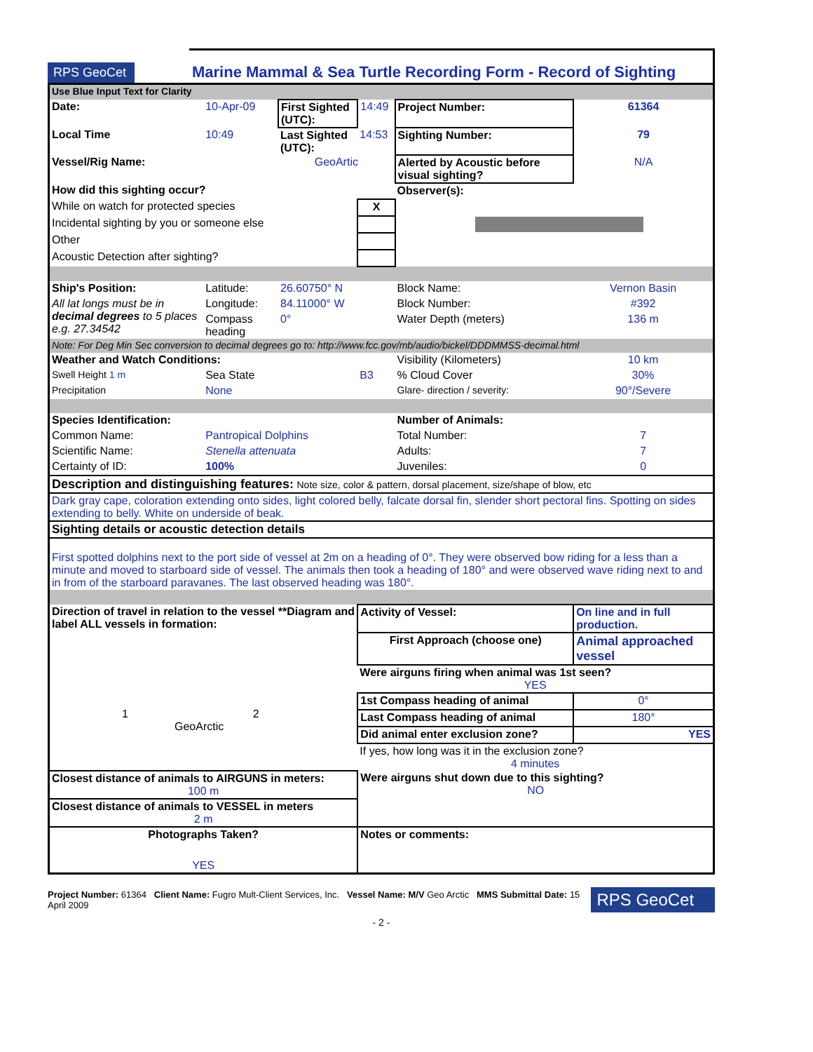RPS GeoCet
Marine Mammal & Sea Turtle Recording Form - Record of Sighting
| Use Blue Input Text for Clarity | | | | | |
| Date: | 10-Apr-09 | First Sighted (UTC): | 14:49 | Project Number: | 61364 |
| Local Time | 10:49 | Last Sighted (UTC): | 14:53 | Sighting Number: | 79 |
| Vessel/Rig Name: | | GeoArtic | | Alerted by Acoustic before visual sighting? | N/A |
| How did this sighting occur? | | | | Observer(s): | |
| While on watch for protected species | | | X | | |
| Incidental sighting by you or someone else | | | | | |
| Other | | | | | |
| Acoustic Detection after sighting? | | | | | |
| Ship's Position: | Latitude: | 26.60750° N | | Block Name: | Vernon Basin |
| All lat longs must be in decimal degrees to 5 places e.g. 27.34542 | Longitude: | 84.11000° W | | Block Number: | #392 |
| | Compass heading | 0° | | Water Depth (meters) | 136 m |
| Note: For Deg Min Sec conversion to decimal degrees go to: http://www.fcc.gov/mb/audio/bickel/DDDMMSS-decimal.html | | | | | |
| Weather and Watch Conditions: | | | | Visibility (Kilometers) | 10 km |
| Swell Height 1 m | Sea State | | B3 | % Cloud Cover | 30% |
| Precipitation | None | | | Glare- direction / severity: | 90°/Severe |
| Species Identification: | | | | Number of Animals: | |
| Common Name: | Pantropical Dolphins | | | Total Number: | 7 |
| Scientific Name: | Stenella attenuata | | | Adults: | 7 |
| Certainty of ID: | 100% | | | Juveniles: | 0 |
| Description and distinguishing features: Note size, color & pattern, dorsal placement, size/shape of blow, etc | | | | | |
| Dark gray cape, coloration extending onto sides, light colored belly, falcate dorsal fin, slender short pectoral fins. Spotting on sides extending to belly. White on underside of beak. | | | | | |
| Sighting details or acoustic detection details | | | | | |
| First spotted dolphins next to the port side of vessel at 2m on a heading of 0°. They were observed bow riding for a less than a minute and moved to starboard side of vessel. The animals then took a heading of 180° and were observed wave riding next to and in from of the starboard paravanes. The last observed heading was 180°. | | | | | |
| Direction of travel in relation to the vessel **Diagram and label ALL vessels in formation: 1 2 GeoArctic | | | Activity of Vessel: | | On line and in full production. |
| | | | First Approach (choose one) | | Animal approached vessel |
| | | | Were airguns firing when animal was 1st seen? YES | | |
| | | | 1st Compass heading of animal | | 0° |
| | | | Last Compass heading of animal | | 180° |
| | | | Did animal enter exclusion zone? | | YES |
| | | | If yes, how long was it in the exclusion zone? 4 minutes | | |
| Closest distance of animals to AIRGUNS in meters: 100 m | | | Were airguns shut down due to this sighting? NO | | |
| Closest distance of animals to VESSEL in meters 2 m | | | | | |
| Photographs Taken? YES | | | Notes or comments: | | |
Project Number: 61364 Client Name: Fugro Mult-Client Services, Inc. Vessel Name: M/V Geo Arctic MMS Submittal Date: 15 April 2009
RPS GeoCet
- 2 -